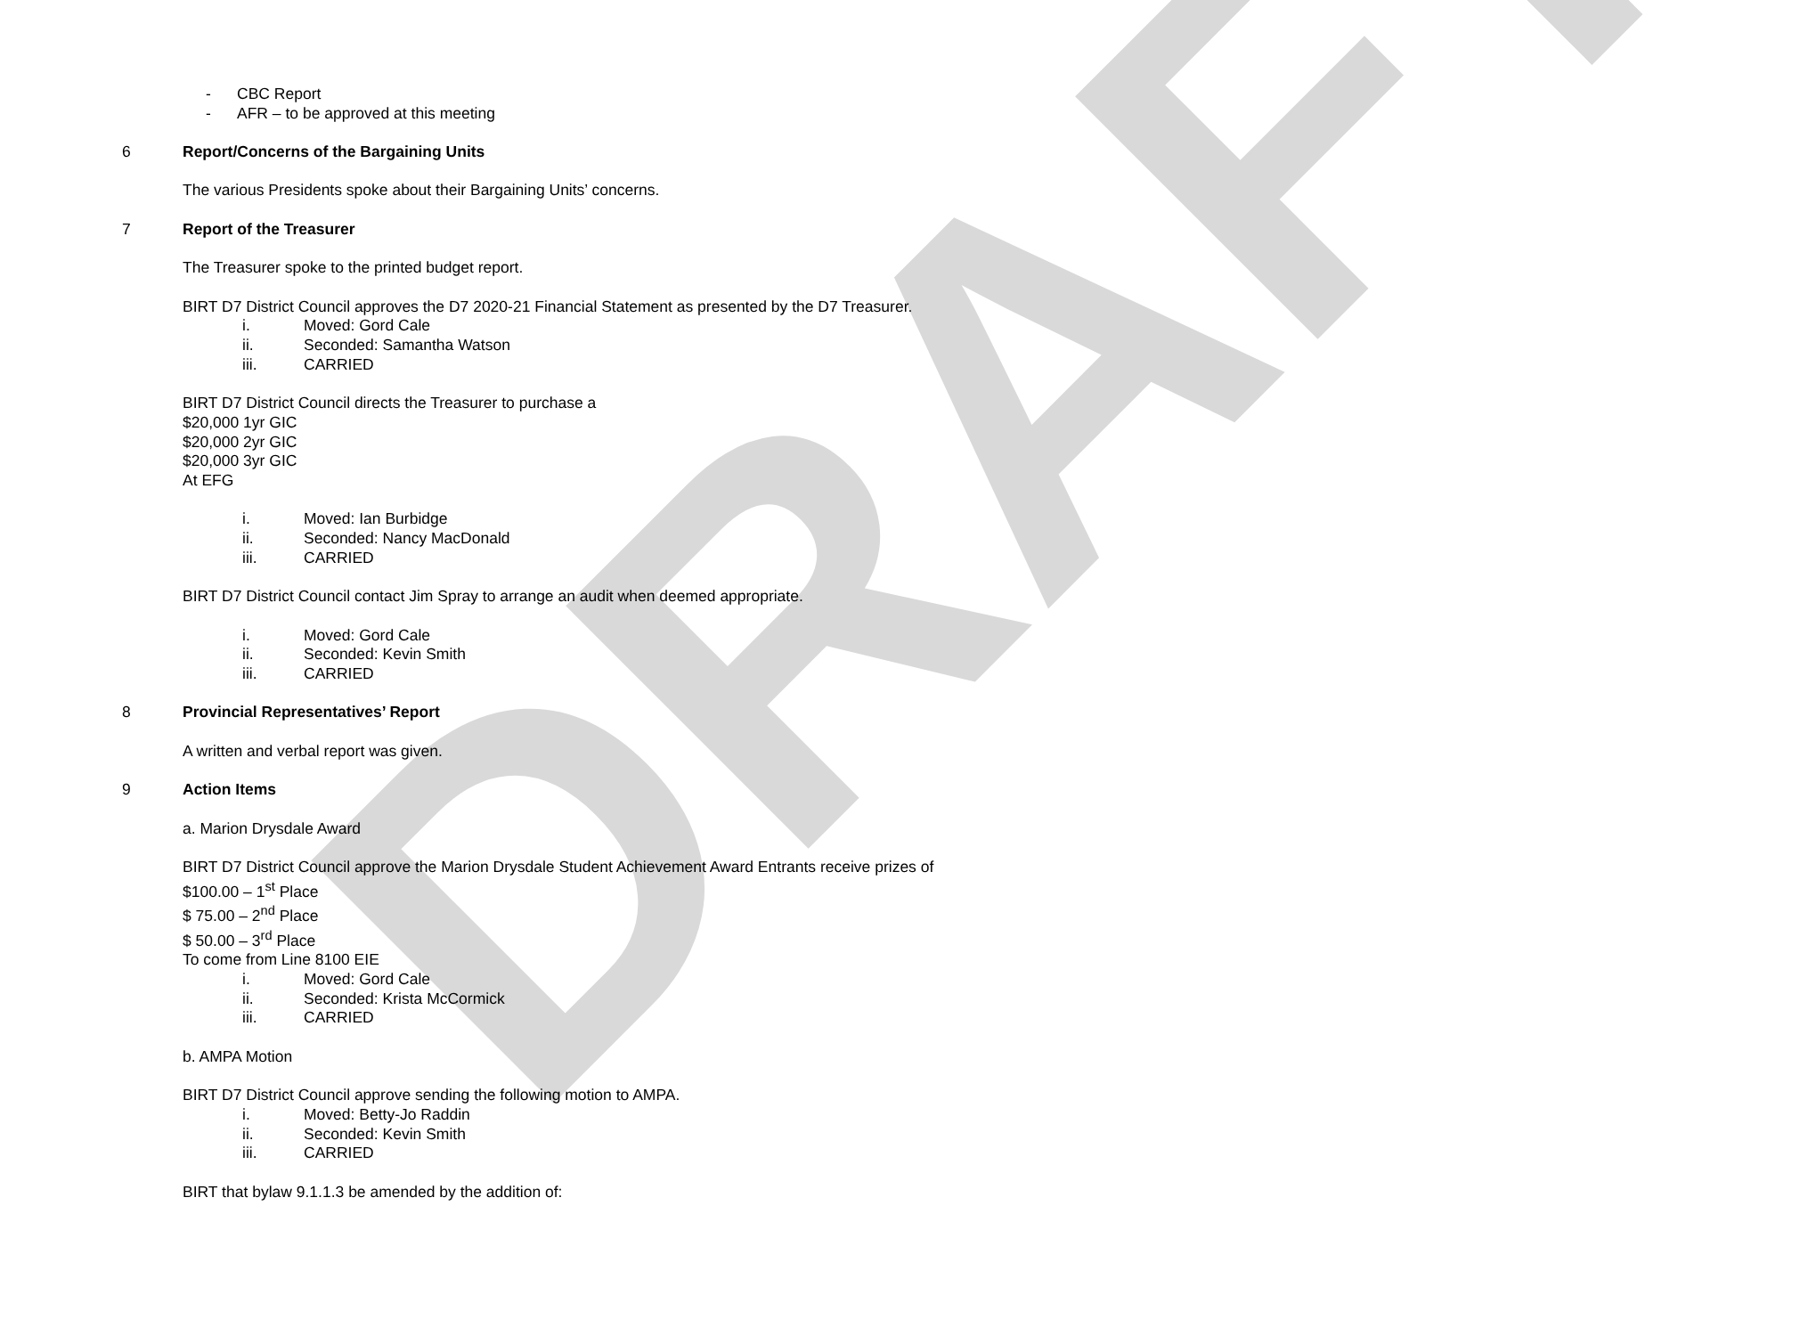DRAFT
- CBC Report
- AFR – to be approved at this meeting
6 Report/Concerns of the Bargaining Units
The various Presidents spoke about their Bargaining Units’ concerns.
7 Report of the Treasurer
The Treasurer spoke to the printed budget report.
BIRT D7 District Council approves the D7 2020-21 Financial Statement as presented by the D7 Treasurer.
i. Moved: Gord Cale
ii. Seconded: Samantha Watson
iii. CARRIED
BIRT D7 District Council directs the Treasurer to purchase a
$20,000 1yr GIC
$20,000 2yr GIC
$20,000 3yr GIC
At EFG
i. Moved: Ian Burbidge
ii. Seconded: Nancy MacDonald
iii. CARRIED
BIRT D7 District Council contact Jim Spray to arrange an audit when deemed appropriate.
i. Moved: Gord Cale
ii. Seconded: Kevin Smith
iii. CARRIED
8 Provincial Representatives’ Report
A written and verbal report was given.
9 Action Items
a. Marion Drysdale Award
BIRT D7 District Council approve the Marion Drysdale Student Achievement Award Entrants receive prizes of
$100.00 – 1<sup>st</sup> Place
$ 75.00 – 2<sup>nd</sup> Place
$ 50.00 – 3<sup>rd</sup> Place
To come from Line 8100 EIE
i. Moved: Gord Cale
ii. Seconded: Krista McCormick
iii. CARRIED
b. AMPA Motion
BIRT D7 District Council approve sending the following motion to AMPA.
i. Moved: Betty-Jo Raddin
ii. Seconded: Kevin Smith
iii. CARRIED
BIRT that bylaw 9.1.1.3 be amended by the addition of: